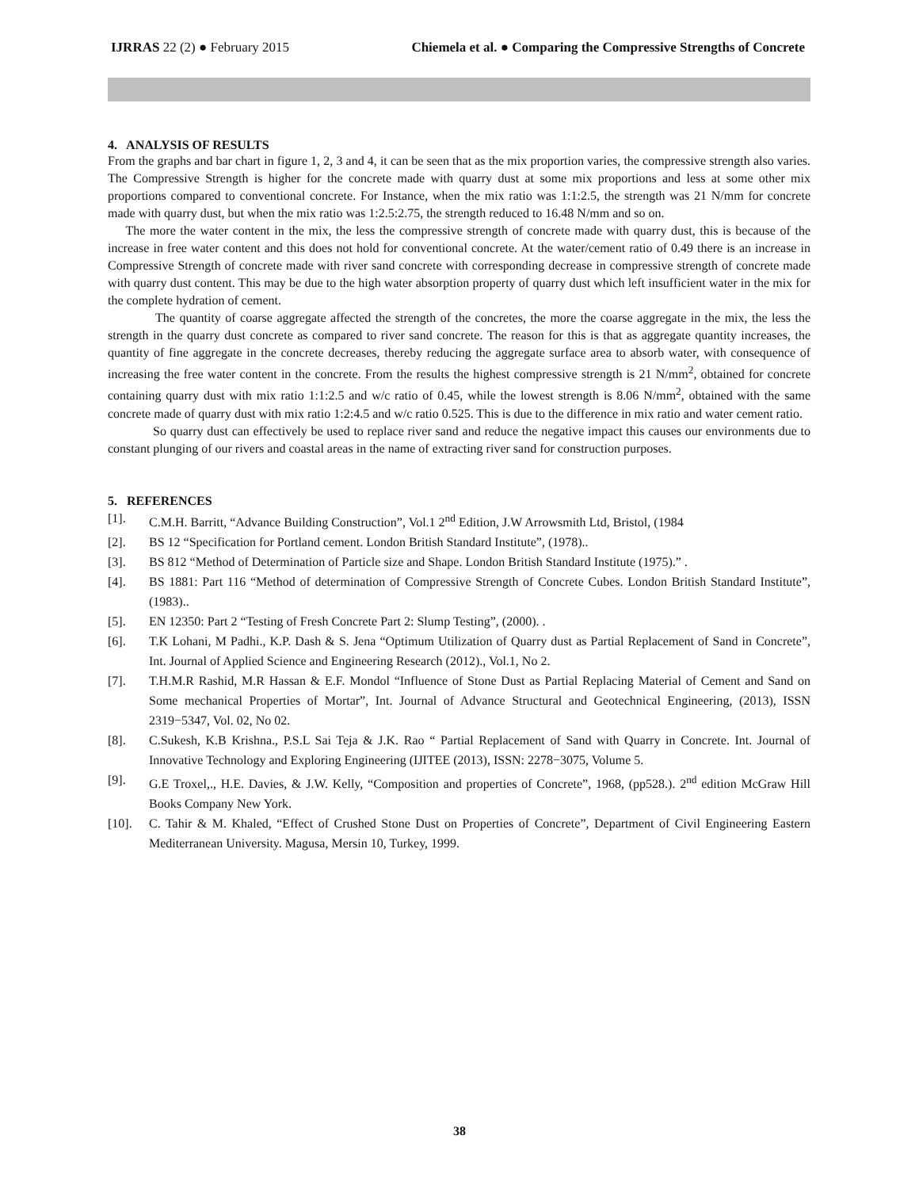IJRRAS 22 (2) ● February 2015 Chiemela et al. ● Comparing the Compressive Strengths of Concrete
4. ANALYSIS OF RESULTS
From the graphs and bar chart in figure 1, 2, 3 and 4, it can be seen that as the mix proportion varies, the compressive strength also varies. The Compressive Strength is higher for the concrete made with quarry dust at some mix proportions and less at some other mix proportions compared to conventional concrete. For Instance, when the mix ratio was 1:1:2.5, the strength was 21 N/mm for concrete made with quarry dust, but when the mix ratio was 1:2.5:2.75, the strength reduced to 16.48 N/mm and so on.
The more the water content in the mix, the less the compressive strength of concrete made with quarry dust, this is because of the increase in free water content and this does not hold for conventional concrete. At the water/cement ratio of 0.49 there is an increase in Compressive Strength of concrete made with river sand concrete with corresponding decrease in compressive strength of concrete made with quarry dust content. This may be due to the high water absorption property of quarry dust which left insufficient water in the mix for the complete hydration of cement.
The quantity of coarse aggregate affected the strength of the concretes, the more the coarse aggregate in the mix, the less the strength in the quarry dust concrete as compared to river sand concrete. The reason for this is that as aggregate quantity increases, the quantity of fine aggregate in the concrete decreases, thereby reducing the aggregate surface area to absorb water, with consequence of increasing the free water content in the concrete. From the results the highest compressive strength is 21 N/mm<sup>2</sup>, obtained for concrete containing quarry dust with mix ratio 1:1:2.5 and w/c ratio of 0.45, while the lowest strength is 8.06 N/mm<sup>2</sup>, obtained with the same concrete made of quarry dust with mix ratio 1:2:4.5 and w/c ratio 0.525. This is due to the difference in mix ratio and water cement ratio.
So quarry dust can effectively be used to replace river sand and reduce the negative impact this causes our environments due to constant plunging of our rivers and coastal areas in the name of extracting river sand for construction purposes.
5. REFERENCES
[1]. C.M.H. Barritt, “Advance Building Construction”, Vol.1 2<sup>nd</sup> Edition, J.W Arrowsmith Ltd, Bristol, (1984
[2]. BS 12 “Specification for Portland cement. London British Standard Institute”, (1978)..
[3]. BS 812 “Method of Determination of Particle size and Shape. London British Standard Institute (1975).” .
[4]. BS 1881: Part 116 “Method of determination of Compressive Strength of Concrete Cubes. London British Standard Institute”, (1983)..
[5]. EN 12350: Part 2 “Testing of Fresh Concrete Part 2: Slump Testing”, (2000). .
[6]. T.K Lohani, M Padhi., K.P. Dash & S. Jena “Optimum Utilization of Quarry dust as Partial Replacement of Sand in Concrete”, Int. Journal of Applied Science and Engineering Research (2012)., Vol.1, No 2.
[7]. T.H.M.R Rashid, M.R Hassan & E.F. Mondol “Influence of Stone Dust as Partial Replacing Material of Cement and Sand on Some mechanical Properties of Mortar”, Int. Journal of Advance Structural and Geotechnical Engineering, (2013), ISSN 2319−5347, Vol. 02, No 02.
[8]. C.Sukesh, K.B Krishna., P.S.L Sai Teja & J.K. Rao “ Partial Replacement of Sand with Quarry in Concrete. Int. Journal of Innovative Technology and Exploring Engineering (IJITEE (2013), ISSN: 2278−3075, Volume 5.
[9]. G.E Troxel,., H.E. Davies, & J.W. Kelly, “Composition and properties of Concrete”, 1968, (pp528.). 2<sup>nd</sup> edition McGraw Hill Books Company New York.
[10]. C. Tahir & M. Khaled, “Effect of Crushed Stone Dust on Properties of Concrete”, Department of Civil Engineering Eastern Mediterranean University. Magusa, Mersin 10, Turkey, 1999.
38